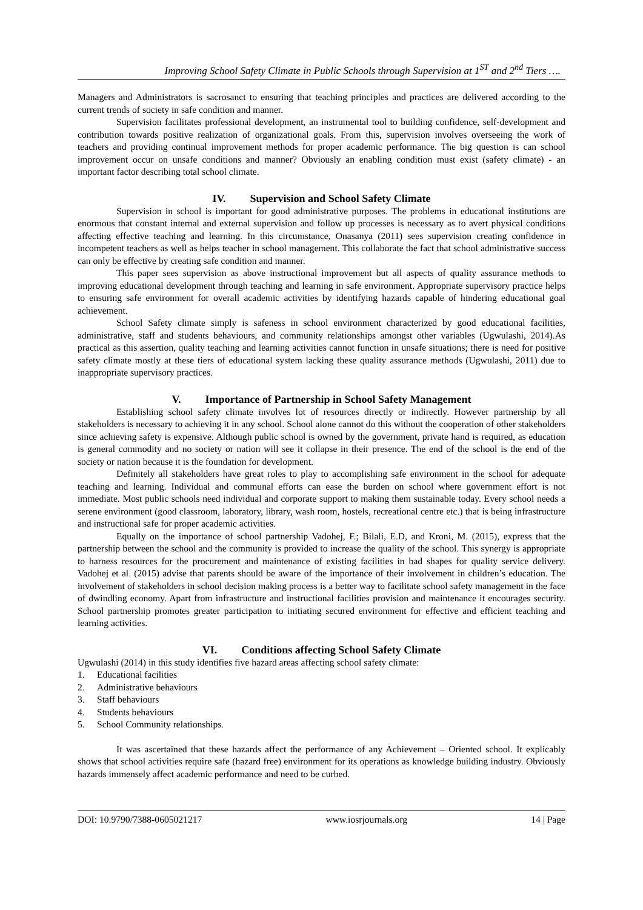Improving School Safety Climate in Public Schools through Supervision at 1<sup>ST</sup> and 2<sup>nd</sup> Tiers ….
Managers and Administrators is sacrosanct to ensuring that teaching principles and practices are delivered according to the current trends of society in safe condition and manner.
Supervision facilitates professional development, an instrumental tool to building confidence, self-development and contribution towards positive realization of organizational goals. From this, supervision involves overseeing the work of teachers and providing continual improvement methods for proper academic performance. The big question is can school improvement occur on unsafe conditions and manner? Obviously an enabling condition must exist (safety climate) - an important factor describing total school climate.
IV. Supervision and School Safety Climate
Supervision in school is important for good administrative purposes. The problems in educational institutions are enormous that constant internal and external supervision and follow up processes is necessary as to avert physical conditions affecting effective teaching and learning. In this circumstance, Onasanya (2011) sees supervision creating confidence in incompetent teachers as well as helps teacher in school management. This collaborate the fact that school administrative success can only be effective by creating safe condition and manner.
This paper sees supervision as above instructional improvement but all aspects of quality assurance methods to improving educational development through teaching and learning in safe environment. Appropriate supervisory practice helps to ensuring safe environment for overall academic activities by identifying hazards capable of hindering educational goal achievement.
School Safety climate simply is safeness in school environment characterized by good educational facilities, administrative, staff and students behaviours, and community relationships amongst other variables (Ugwulashi, 2014).As practical as this assertion, quality teaching and learning activities cannot function in unsafe situations; there is need for positive safety climate mostly at these tiers of educational system lacking these quality assurance methods (Ugwulashi, 2011) due to inappropriate supervisory practices.
V. Importance of Partnership in School Safety Management
Establishing school safety climate involves lot of resources directly or indirectly. However partnership by all stakeholders is necessary to achieving it in any school. School alone cannot do this without the cooperation of other stakeholders since achieving safety is expensive. Although public school is owned by the government, private hand is required, as education is general commodity and no society or nation will see it collapse in their presence. The end of the school is the end of the society or nation because it is the foundation for development.
Definitely all stakeholders have great roles to play to accomplishing safe environment in the school for adequate teaching and learning. Individual and communal efforts can ease the burden on school where government effort is not immediate. Most public schools need individual and corporate support to making them sustainable today. Every school needs a serene environment (good classroom, laboratory, library, wash room, hostels, recreational centre etc.) that is being infrastructure and instructional safe for proper academic activities.
Equally on the importance of school partnership Vadohej, F.; Bilali, E.D, and Kroni, M. (2015), express that the partnership between the school and the community is provided to increase the quality of the school. This synergy is appropriate to harness resources for the procurement and maintenance of existing facilities in bad shapes for quality service delivery. Vadohej et al. (2015) advise that parents should be aware of the importance of their involvement in children’s education. The involvement of stakeholders in school decision making process is a better way to facilitate school safety management in the face of dwindling economy. Apart from infrastructure and instructional facilities provision and maintenance it encourages security. School partnership promotes greater participation to initiating secured environment for effective and efficient teaching and learning activities.
VI. Conditions affecting School Safety Climate
Ugwulashi (2014) in this study identifies five hazard areas affecting school safety climate:
1. Educational facilities
2. Administrative behaviours
3. Staff behaviours
4. Students behaviours
5. School Community relationships.
It was ascertained that these hazards affect the performance of any Achievement – Oriented school. It explicably shows that school activities require safe (hazard free) environment for its operations as knowledge building industry. Obviously hazards immensely affect academic performance and need to be curbed.
DOI: 10.9790/7388-0605021217 www.iosrjournals.org 14 | Page